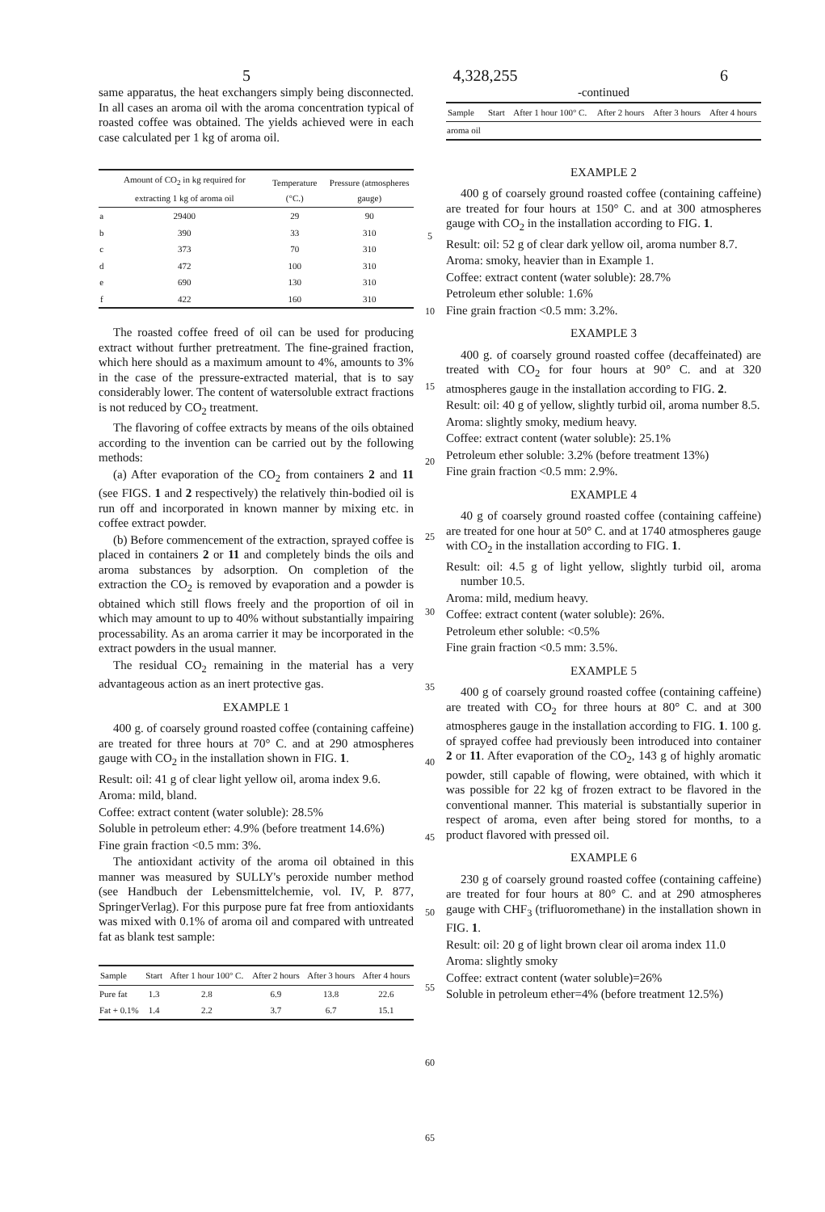5 4,328,255 6
same apparatus, the heat exchangers simply being disconnected. In all cases an aroma oil with the aroma concentration typical of roasted coffee was obtained. The yields achieved were in each case calculated per 1 kg of aroma oil.
| | Amount of CO<sub>2</sub> in kg required for extracting 1 kg of aroma oil | Temperature (°C.) | Pressure (atmospheres gauge) |
| --- | --- | --- | --- |
| a | 29400 | 29 | 90 |
| b | 390 | 33 | 310 |
| c | 373 | 70 | 310 |
| d | 472 | 100 | 310 |
| e | 690 | 130 | 310 |
| f | 422 | 160 | 310 |
The roasted coffee freed of oil can be used for producing extract without further pretreatment. The fine-grained fraction, which here should as a maximum amount to 4%, amounts to 3% in the case of the pressure-extracted material, that is to say considerably lower. The content of watersoluble extract fractions is not reduced by CO<sub>2</sub> treatment.
The flavoring of coffee extracts by means of the oils obtained according to the invention can be carried out by the following methods:
(a) After evaporation of the CO<sub>2</sub> from containers 2 and 11 (see FIGS. 1 and 2 respectively) the relatively thin-bodied oil is run off and incorporated in known manner by mixing etc. in coffee extract powder.
(b) Before commencement of the extraction, sprayed coffee is placed in containers 2 or 11 and completely binds the oils and aroma substances by adsorption. On completion of the extraction the CO<sub>2</sub> is removed by evaporation and a powder is obtained which still flows freely and the proportion of oil in which may amount to up to 40% without substantially impairing processability. As an aroma carrier it may be incorporated in the extract powders in the usual manner.
The residual CO<sub>2</sub> remaining in the material has a very advantageous action as an inert protective gas.
EXAMPLE 1
400 g. of coarsely ground roasted coffee (containing caffeine) are treated for three hours at 70° C. and at 290 atmospheres gauge with CO<sub>2</sub> in the installation shown in FIG. 1.
Result: oil: 41 g of clear light yellow oil, aroma index 9.6.
Aroma: mild, bland.
Coffee: extract content (water soluble): 28.5%
Soluble in petroleum ether: 4.9% (before treatment 14.6%)
Fine grain fraction <0.5 mm: 3%.
The antioxidant activity of the aroma oil obtained in this manner was measured by SULLY's peroxide number method (see Handbuch der Lebensmittelchemie, vol. IV, P. 877, SpringerVerlag). For this purpose pure fat free from antioxidants was mixed with 0.1% of aroma oil and compared with untreated fat as blank test sample:
| Sample | Start | After 1 hour 100° C. | After 2 hours | After 3 hours | After 4 hours |
| --- | --- | --- | --- | --- | --- |
| Pure fat | 1.3 | 2.8 | 6.9 | 13.8 | 22.6 |
| Fat + 0.1% | 1.4 | 2.2 | 3.7 | 6.7 | 15.1 |
5
10
15
20
25
30
35
40
45
50
55
60
65
-continued
| Sample | Start | After 1 hour 100° C. | After 2 hours | After 3 hours | After 4 hours |
| --- | --- | --- | --- | --- | --- |
| aroma oil | | | | | |
EXAMPLE 2
400 g of coarsely ground roasted coffee (containing caffeine) are treated for four hours at 150° C. and at 300 atmospheres gauge with CO<sub>2</sub> in the installation according to FIG. 1.
Result: oil: 52 g of clear dark yellow oil, aroma number 8.7.
Aroma: smoky, heavier than in Example 1.
Coffee: extract content (water soluble): 28.7%
Petroleum ether soluble: 1.6%
Fine grain fraction <0.5 mm: 3.2%.
EXAMPLE 3
400 g. of coarsely ground roasted coffee (decaffeinated) are treated with CO<sub>2</sub> for four hours at 90° C. and at 320 atmospheres gauge in the installation according to FIG. 2.
Result: oil: 40 g of yellow, slightly turbid oil, aroma number 8.5.
Aroma: slightly smoky, medium heavy.
Coffee: extract content (water soluble): 25.1%
Petroleum ether soluble: 3.2% (before treatment 13%)
Fine grain fraction <0.5 mm: 2.9%.
EXAMPLE 4
40 g of coarsely ground roasted coffee (containing caffeine) are treated for one hour at 50° C. and at 1740 atmospheres gauge with CO<sub>2</sub> in the installation according to FIG. 1.
Result: oil: 4.5 g of light yellow, slightly turbid oil, aroma number 10.5.
Aroma: mild, medium heavy.
Coffee: extract content (water soluble): 26%.
Petroleum ether soluble: <0.5%
Fine grain fraction <0.5 mm: 3.5%.
EXAMPLE 5
400 g of coarsely ground roasted coffee (containing caffeine) are treated with CO<sub>2</sub> for three hours at 80° C. and at 300 atmospheres gauge in the installation according to FIG. 1. 100 g. of sprayed coffee had previously been introduced into container 2 or 11. After evaporation of the CO<sub>2</sub>, 143 g of highly aromatic powder, still capable of flowing, were obtained, with which it was possible for 22 kg of frozen extract to be flavored in the conventional manner. This material is substantially superior in respect of aroma, even after being stored for months, to a product flavored with pressed oil.
EXAMPLE 6
230 g of coarsely ground roasted coffee (containing caffeine) are treated for four hours at 80° C. and at 290 atmospheres gauge with CHF<sub>3</sub> (trifluoromethane) in the installation shown in FIG. 1.
Result: oil: 20 g of light brown clear oil aroma index 11.0
Aroma: slightly smoky
Coffee: extract content (water soluble)=26%
Soluble in petroleum ether=4% (before treatment 12.5%)